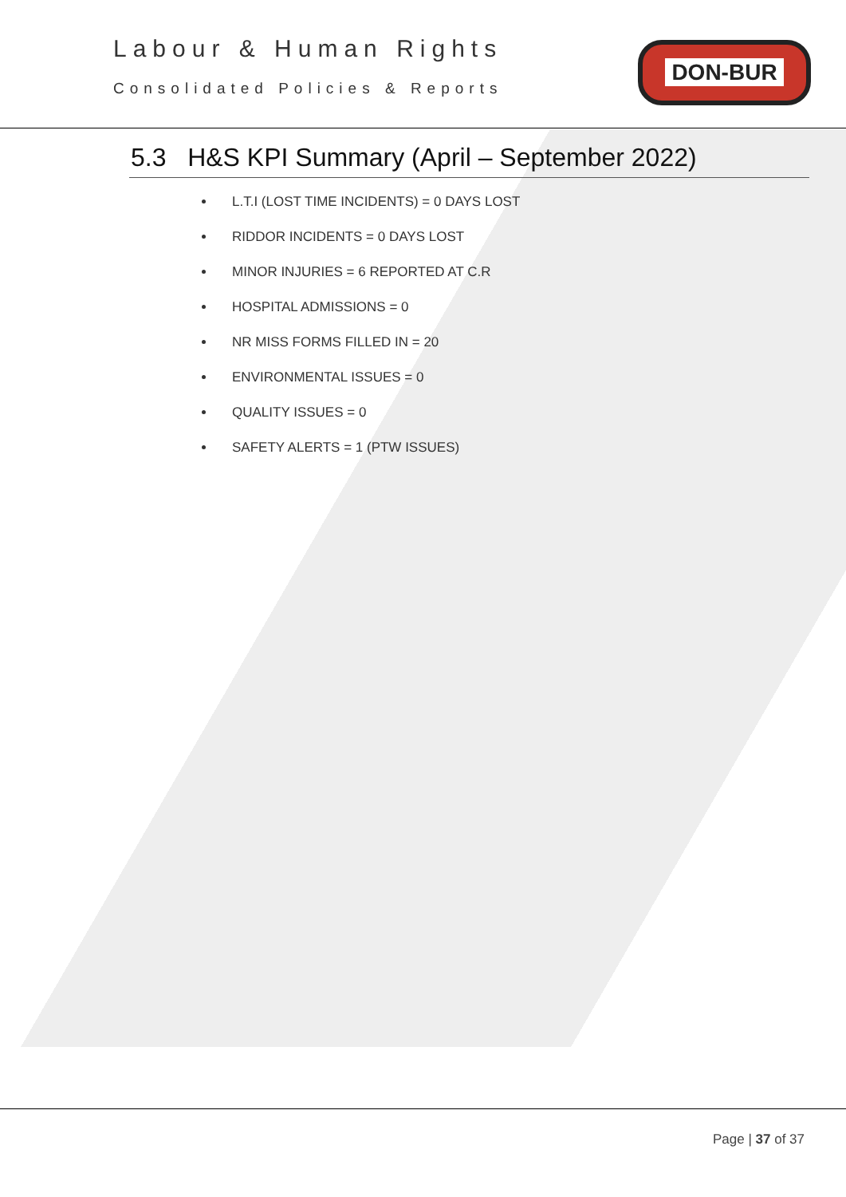Labour & Human Rights
Consolidated Policies & Reports
DON-BUR
5.3 H&S KPI Summary (April – September 2022)
L.T.I (LOST TIME INCIDENTS) = 0 DAYS LOST
RIDDOR INCIDENTS = 0 DAYS LOST
MINOR INJURIES = 6 REPORTED AT C.R
HOSPITAL ADMISSIONS = 0
NR MISS FORMS FILLED IN = 20
ENVIRONMENTAL ISSUES = 0
QUALITY ISSUES = 0
SAFETY ALERTS = 1 (PTW ISSUES)
Page | 37 of 37